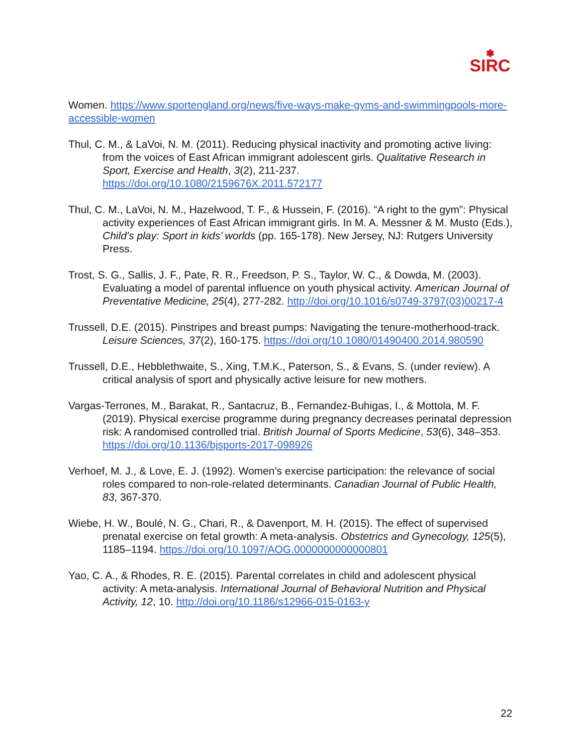✽
SIRC
Women. https://www.sportengland.org/news/five-ways-make-gyms-and-swimmingpools-more-accessible-women
Thul, C. M., & LaVoi, N. M. (2011). Reducing physical inactivity and promoting active living: from the voices of East African immigrant adolescent girls. Qualitative Research in Sport, Exercise and Health, 3(2), 211-237. https://doi.org/10.1080/2159676X.2011.572177
Thul, C. M., LaVoi, N. M., Hazelwood, T. F., & Hussein, F. (2016). “A right to the gym”: Physical activity experiences of East African immigrant girls. In M. A. Messner & M. Musto (Eds.), Child’s play: Sport in kids’ worlds (pp. 165-178). New Jersey, NJ: Rutgers University Press.
Trost, S. G., Sallis, J. F., Pate, R. R., Freedson, P. S., Taylor, W. C., & Dowda, M. (2003). Evaluating a model of parental influence on youth physical activity. American Journal of Preventative Medicine, 25(4), 277-282. http://doi.org/10.1016/s0749-3797(03)00217-4
Trussell, D.E. (2015). Pinstripes and breast pumps: Navigating the tenure-motherhood-track. Leisure Sciences, 37(2), 160-175. https://doi.org/10.1080/01490400.2014.980590
Trussell, D.E., Hebblethwaite, S., Xing, T.M.K., Paterson, S., & Evans, S. (under review). A critical analysis of sport and physically active leisure for new mothers.
Vargas-Terrones, M., Barakat, R., Santacruz, B., Fernandez-Buhigas, I., & Mottola, M. F. (2019). Physical exercise programme during pregnancy decreases perinatal depression risk: A randomised controlled trial. British Journal of Sports Medicine, 53(6), 348–353. https://doi.org/10.1136/bjsports-2017-098926
Verhoef, M. J., & Love, E. J. (1992). Women's exercise participation: the relevance of social roles compared to non-role-related determinants. Canadian Journal of Public Health, 83, 367-370.
Wiebe, H. W., Boulé, N. G., Chari, R., & Davenport, M. H. (2015). The effect of supervised prenatal exercise on fetal growth: A meta-analysis. Obstetrics and Gynecology, 125(5), 1185–1194. https://doi.org/10.1097/AOG.0000000000000801
Yao, C. A., & Rhodes, R. E. (2015). Parental correlates in child and adolescent physical activity: A meta-analysis. International Journal of Behavioral Nutrition and Physical Activity, 12, 10. http://doi.org/10.1186/s12966-015-0163-y
22